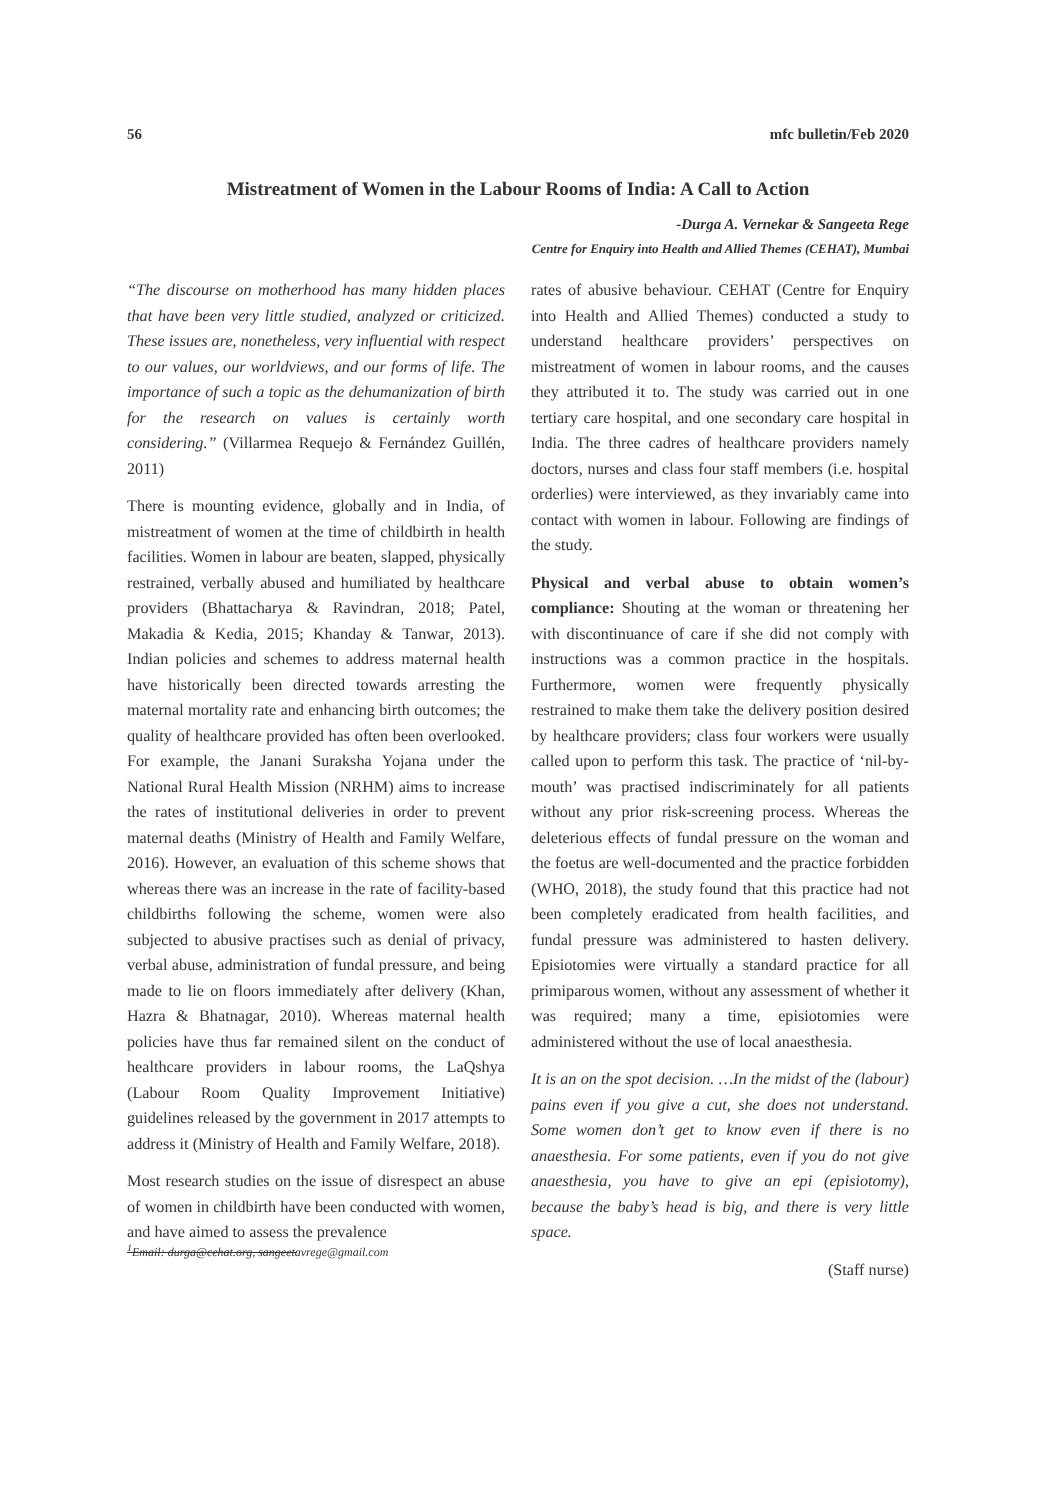56 mfc bulletin/Feb 2020
Mistreatment of Women in the Labour Rooms of India: A Call to Action
-Durga A. Vernekar & Sangeeta Rege
Centre for Enquiry into Health and Allied Themes (CEHAT), Mumbai
“The discourse on motherhood has many hidden places that have been very little studied, analyzed or criticized. These issues are, nonetheless, very influential with respect to our values, our worldviews, and our forms of life. The importance of such a topic as the dehumanization of birth for the research on values is certainly worth considering.” (Villarmea Requejo & Fernández Guillén, 2011)
There is mounting evidence, globally and in India, of mistreatment of women at the time of childbirth in health facilities. Women in labour are beaten, slapped, physically restrained, verbally abused and humiliated by healthcare providers (Bhattacharya & Ravindran, 2018; Patel, Makadia & Kedia, 2015; Khanday & Tanwar, 2013). Indian policies and schemes to address maternal health have historically been directed towards arresting the maternal mortality rate and enhancing birth outcomes; the quality of healthcare provided has often been overlooked. For example, the Janani Suraksha Yojana under the National Rural Health Mission (NRHM) aims to increase the rates of institutional deliveries in order to prevent maternal deaths (Ministry of Health and Family Welfare, 2016). However, an evaluation of this scheme shows that whereas there was an increase in the rate of facility-based childbirths following the scheme, women were also subjected to abusive practises such as denial of privacy, verbal abuse, administration of fundal pressure, and being made to lie on floors immediately after delivery (Khan, Hazra & Bhatnagar, 2010). Whereas maternal health policies have thus far remained silent on the conduct of healthcare providers in labour rooms, the LaQshya (Labour Room Quality Improvement Initiative) guidelines released by the government in 2017 attempts to address it (Ministry of Health and Family Welfare, 2018).
Most research studies on the issue of disrespect an abuse of women in childbirth have been conducted with women, and have aimed to assess the prevalence
<sup>1</sup> Email: durga@cehat.org, sangeetavrege@gmail.com
rates of abusive behaviour. CEHAT (Centre for Enquiry into Health and Allied Themes) conducted a study to understand healthcare providers’ perspectives on mistreatment of women in labour rooms, and the causes they attributed it to. The study was carried out in one tertiary care hospital, and one secondary care hospital in India. The three cadres of healthcare providers namely doctors, nurses and class four staff members (i.e. hospital orderlies) were interviewed, as they invariably came into contact with women in labour. Following are findings of the study.
Physical and verbal abuse to obtain women’s compliance: Shouting at the woman or threatening her with discontinuance of care if she did not comply with instructions was a common practice in the hospitals. Furthermore, women were frequently physically restrained to make them take the delivery position desired by healthcare providers; class four workers were usually called upon to perform this task. The practice of ‘nil-by-mouth’ was practised indiscriminately for all patients without any prior risk-screening process. Whereas the deleterious effects of fundal pressure on the woman and the foetus are well-documented and the practice forbidden (WHO, 2018), the study found that this practice had not been completely eradicated from health facilities, and fundal pressure was administered to hasten delivery. Episiotomies were virtually a standard practice for all primiparous women, without any assessment of whether it was required; many a time, episiotomies were administered without the use of local anaesthesia.
It is an on the spot decision. …In the midst of the (labour) pains even if you give a cut, she does not understand. Some women don’t get to know even if there is no anaesthesia. For some patients, even if you do not give anaesthesia, you have to give an epi (episiotomy), because the baby’s head is big, and there is very little space.
(Staff nurse)